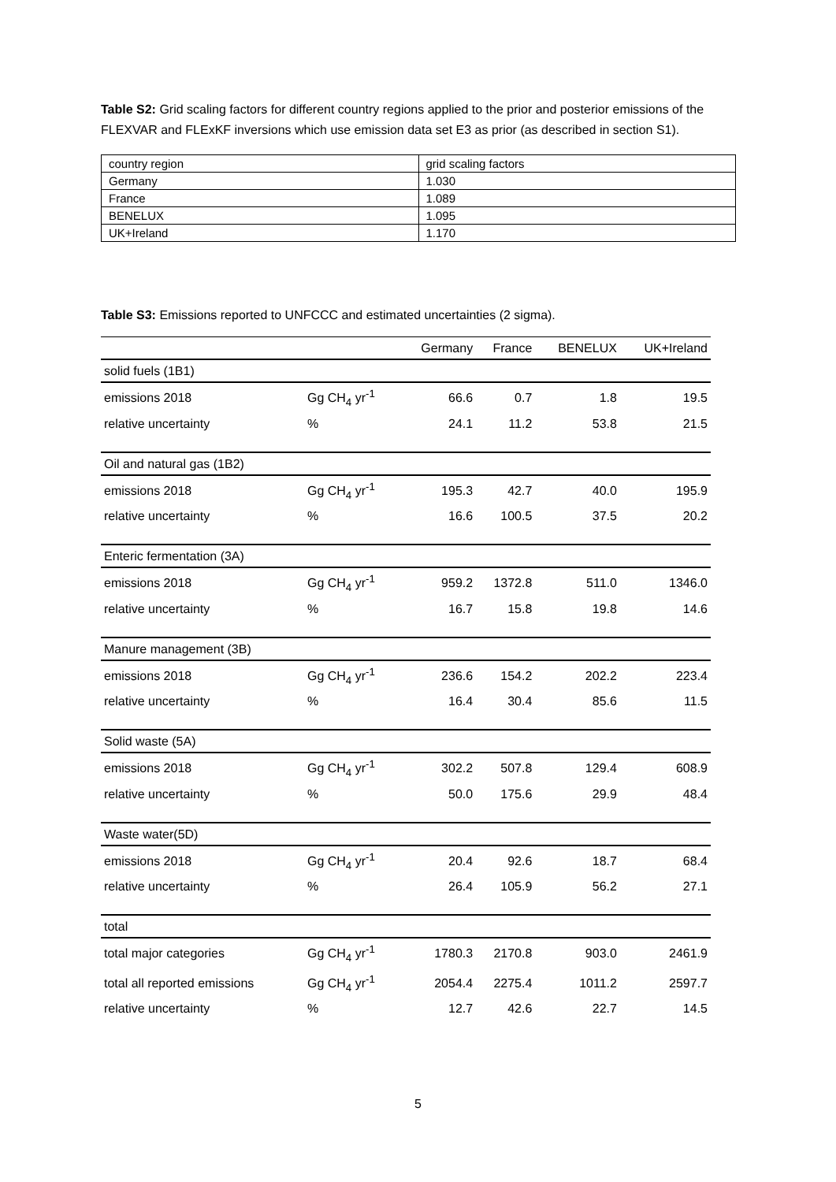Table S2: Grid scaling factors for different country regions applied to the prior and posterior emissions of the FLEXVAR and FLExKF inversions which use emission data set E3 as prior (as described in section S1).
| country region | grid scaling factors |
| Germany | 1.030 |
| France | 1.089 |
| BENELUX | 1.095 |
| UK+Ireland | 1.170 |
Table S3: Emissions reported to UNFCCC and estimated uncertainties (2 sigma).
| | | Germany | France | BENELUX | UK+Ireland |
| --- | --- | --- | --- | --- | --- |
| solid fuels (1B1) | | | | | |
| emissions 2018 | Gg CH<sub>4</sub> yr<sup>-1</sup> | 66.6 | 0.7 | 1.8 | 19.5 |
| relative uncertainty | % | 24.1 | 11.2 | 53.8 | 21.5 |
| Oil and natural gas (1B2) | | | | | |
| emissions 2018 | Gg CH<sub>4</sub> yr<sup>-1</sup> | 195.3 | 42.7 | 40.0 | 195.9 |
| relative uncertainty | % | 16.6 | 100.5 | 37.5 | 20.2 |
| Enteric fermentation (3A) | | | | | |
| emissions 2018 | Gg CH<sub>4</sub> yr<sup>-1</sup> | 959.2 | 1372.8 | 511.0 | 1346.0 |
| relative uncertainty | % | 16.7 | 15.8 | 19.8 | 14.6 |
| Manure management (3B) | | | | | |
| emissions 2018 | Gg CH<sub>4</sub> yr<sup>-1</sup> | 236.6 | 154.2 | 202.2 | 223.4 |
| relative uncertainty | % | 16.4 | 30.4 | 85.6 | 11.5 |
| Solid waste (5A) | | | | | |
| emissions 2018 | Gg CH<sub>4</sub> yr<sup>-1</sup> | 302.2 | 507.8 | 129.4 | 608.9 |
| relative uncertainty | % | 50.0 | 175.6 | 29.9 | 48.4 |
| Waste water(5D) | | | | | |
| emissions 2018 | Gg CH<sub>4</sub> yr<sup>-1</sup> | 20.4 | 92.6 | 18.7 | 68.4 |
| relative uncertainty | % | 26.4 | 105.9 | 56.2 | 27.1 |
| total | | | | | |
| total major categories | Gg CH<sub>4</sub> yr<sup>-1</sup> | 1780.3 | 2170.8 | 903.0 | 2461.9 |
| total all reported emissions | Gg CH<sub>4</sub> yr<sup>-1</sup> | 2054.4 | 2275.4 | 1011.2 | 2597.7 |
| relative uncertainty | % | 12.7 | 42.6 | 22.7 | 14.5 |
5